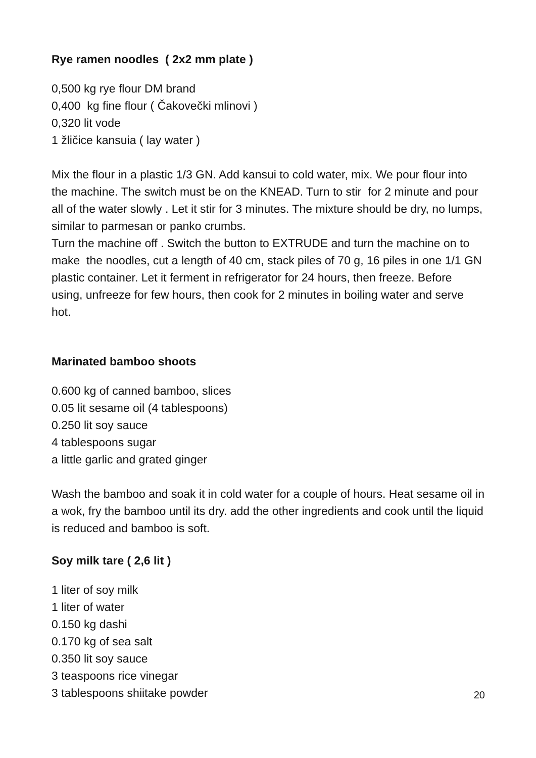Rye ramen noodles ( 2x2 mm plate )
0,500 kg rye flour DM brand
0,400 kg fine flour ( Čakovečki mlinovi )
0,320 lit vode
1 žličice kansuia ( lay water )
Mix the flour in a plastic 1/3 GN. Add kansui to cold water, mix. We pour flour into the machine. The switch must be on the KNEAD. Turn to stir for 2 minute and pour all of the water slowly . Let it stir for 3 minutes. The mixture should be dry, no lumps, similar to parmesan or panko crumbs.
Turn the machine off . Switch the button to EXTRUDE and turn the machine on to make the noodles, cut a length of 40 cm, stack piles of 70 g, 16 piles in one 1/1 GN plastic container. Let it ferment in refrigerator for 24 hours, then freeze. Before using, unfreeze for few hours, then cook for 2 minutes in boiling water and serve hot.
Marinated bamboo shoots
0.600 kg of canned bamboo, slices
0.05 lit sesame oil (4 tablespoons)
0.250 lit soy sauce
4 tablespoons sugar
a little garlic and grated ginger
Wash the bamboo and soak it in cold water for a couple of hours. Heat sesame oil in a wok, fry the bamboo until its dry. add the other ingredients and cook until the liquid is reduced and bamboo is soft.
Soy milk tare ( 2,6 lit )
1 liter of soy milk
1 liter of water
0.150 kg dashi
0.170 kg of sea salt
0.350 lit soy sauce
3 teaspoons rice vinegar
3 tablespoons shiitake powder
20